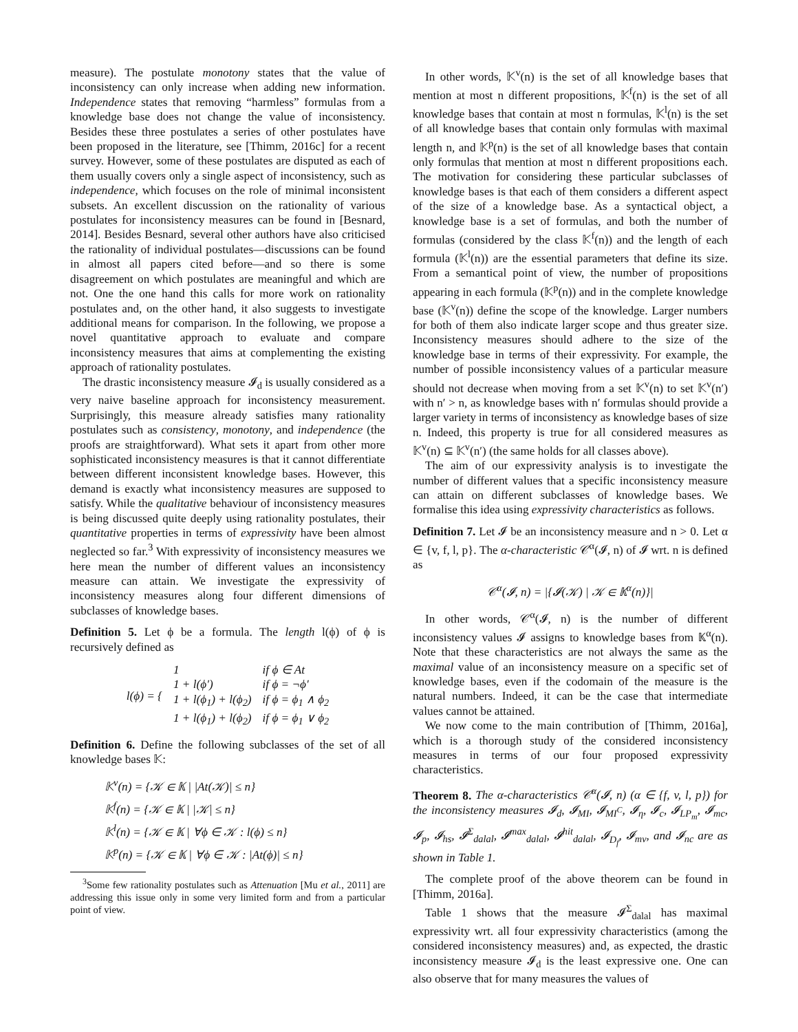measure). The postulate monotony states that the value of inconsistency can only increase when adding new information. Independence states that removing “harmless” formulas from a knowledge base does not change the value of inconsistency. Besides these three postulates a series of other postulates have been proposed in the literature, see [Thimm, 2016c] for a recent survey. However, some of these postulates are disputed as each of them usually covers only a single aspect of inconsistency, such as independence, which focuses on the role of minimal inconsistent subsets. An excellent discussion on the rationality of various postulates for inconsistency measures can be found in [Besnard, 2014]. Besides Besnard, several other authors have also criticised the rationality of individual postulates—discussions can be found in almost all papers cited before—and so there is some disagreement on which postulates are meaningful and which are not. One the one hand this calls for more work on rationality postulates and, on the other hand, it also suggests to investigate additional means for comparison. In the following, we propose a novel quantitative approach to evaluate and compare inconsistency measures that aims at complementing the existing approach of rationality postulates.
The drastic inconsistency measure 𝓘<sub>d</sub> is usually considered as a very naive baseline approach for inconsistency measurement. Surprisingly, this measure already satisfies many rationality postulates such as consistency, monotony, and independence (the proofs are straightforward). What sets it apart from other more sophisticated inconsistency measures is that it cannot differentiate between different inconsistent knowledge bases. However, this demand is exactly what inconsistency measures are supposed to satisfy. While the qualitative behaviour of inconsistency measures is being discussed quite deeply using rationality postulates, their quantitative properties in terms of expressivity have been almost neglected so far.<sup>3</sup> With expressivity of inconsistency measures we here mean the number of different values an inconsistency measure can attain. We investigate the expressivity of inconsistency measures along four different dimensions of subclasses of knowledge bases.
Definition 5. Let ϕ be a formula. The length l(ϕ) of ϕ is recursively defined as
| l(ϕ) = { | 1 | if ϕ ∈ At |
| | 1 + l(ϕ′) | if ϕ = ¬ϕ′ |
| | 1 + l(ϕ<sub>1</sub>) + l(ϕ<sub>2</sub>) | if ϕ = ϕ<sub>1</sub> ∧ ϕ<sub>2</sub> |
| | 1 + l(ϕ<sub>1</sub>) + l(ϕ<sub>2</sub>) | if ϕ = ϕ<sub>1</sub> ∨ ϕ<sub>2</sub> |
Definition 6. Define the following subclasses of the set of all knowledge bases 𝕂:
𝕂<sup>v</sup>(n) = {𝒦 ∈ 𝕂 | |At(𝒦)| ≤ n}
𝕂<sup>f</sup>(n) = {𝒦 ∈ 𝕂 | |𝒦| ≤ n}
𝕂<sup>l</sup>(n) = {𝒦 ∈ 𝕂 | ∀ϕ ∈ 𝒦 : l(ϕ) ≤ n}
𝕂<sup>p</sup>(n) = {𝒦 ∈ 𝕂 | ∀ϕ ∈ 𝒦 : |At(ϕ)| ≤ n}
<sup>3</sup> Some few rationality postulates such as Attenuation [Mu et al., 2011] are addressing this issue only in some very limited form and from a particular point of view.
In other words, 𝕂<sup>v</sup>(n) is the set of all knowledge bases that mention at most n different propositions, 𝕂<sup>f</sup>(n) is the set of all knowledge bases that contain at most n formulas, 𝕂<sup>l</sup>(n) is the set of all knowledge bases that contain only formulas with maximal length n, and 𝕂<sup>p</sup>(n) is the set of all knowledge bases that contain only formulas that mention at most n different propositions each. The motivation for considering these particular subclasses of knowledge bases is that each of them considers a different aspect of the size of a knowledge base. As a syntactical object, a knowledge base is a set of formulas, and both the number of formulas (considered by the class 𝕂<sup>f</sup>(n)) and the length of each formula (𝕂<sup>l</sup>(n)) are the essential parameters that define its size. From a semantical point of view, the number of propositions appearing in each formula (𝕂<sup>p</sup>(n)) and in the complete knowledge base (𝕂<sup>v</sup>(n)) define the scope of the knowledge. Larger numbers for both of them also indicate larger scope and thus greater size. Inconsistency measures should adhere to the size of the knowledge base in terms of their expressivity. For example, the number of possible inconsistency values of a particular measure should not decrease when moving from a set 𝕂<sup>v</sup>(n) to set 𝕂<sup>v</sup>(n′) with n′ > n, as knowledge bases with n′ formulas should provide a larger variety in terms of inconsistency as knowledge bases of size n. Indeed, this property is true for all considered measures as 𝕂<sup>v</sup>(n) ⊆ 𝕂<sup>v</sup>(n′) (the same holds for all classes above).
The aim of our expressivity analysis is to investigate the number of different values that a specific inconsistency measure can attain on different subclasses of knowledge bases. We formalise this idea using expressivity characteristics as follows.
Definition 7. Let 𝓘 be an inconsistency measure and n > 0. Let α ∈ {v, f, l, p}. The α-characteristic 𝒞<sup>α</sup>(𝓘, n) of 𝓘 wrt. n is defined as
𝒞<sup>α</sup>(𝓘, n) = |{𝓘(𝒦) | 𝒦 ∈ 𝕂<sup>α</sup>(n)}|
In other words, 𝒞<sup>α</sup>(𝓘, n) is the number of different inconsistency values 𝓘 assigns to knowledge bases from 𝕂<sup>α</sup>(n). Note that these characteristics are not always the same as the maximal value of an inconsistency measure on a specific set of knowledge bases, even if the codomain of the measure is the natural numbers. Indeed, it can be the case that intermediate values cannot be attained.
We now come to the main contribution of [Thimm, 2016a], which is a thorough study of the considered inconsistency measures in terms of our four proposed expressivity characteristics.
Theorem 8. The α-characteristics 𝒞<sup>α</sup>(𝓘, n) (α ∈ {f, v, l, p}) for the inconsistency measures 𝓘<sub>d</sub>, 𝓘<sub>MI</sub>, 𝓘<sub>MI<sup>C</sup></sub>, 𝓘<sub>η</sub>, 𝓘<sub>c</sub>, 𝓘<sub>LP<sub>m</sub></sub>, 𝓘<sub>mc</sub>, 𝓘<sub>p</sub>, 𝓘<sub>hs</sub>, 𝓘<sup>Σ</sup><sub>dalal</sub>, 𝓘<sup>max</sup><sub>dalal</sub>, 𝓘<sup>hit</sup><sub>dalal</sub>, 𝓘<sub>D<sub>f</sub></sub>, 𝓘<sub>mv</sub>, and 𝓘<sub>nc</sub> are as shown in Table 1.
The complete proof of the above theorem can be found in [Thimm, 2016a].
Table 1 shows that the measure 𝓘<sup>Σ</sup><sub>dalal</sub> has maximal expressivity wrt. all four expressivity characteristics (among the considered inconsistency measures) and, as expected, the drastic inconsistency measure 𝓘<sub>d</sub> is the least expressive one. One can also observe that for many measures the values of